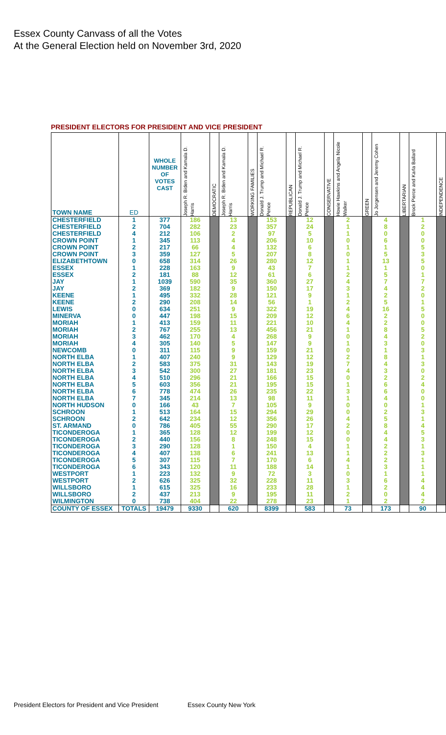Essex County Canvass of all the Votes
At the General Election held on November 3rd, 2020
PRESIDENT ELECTORS FOR PRESIDENT AND VICE PRESIDENT
| TOWN NAME | ED | WHOLE NUMBER OF VOTES CAST | Joseph R. Biden and Kamala D. Harris | DEMOCRATIC | Joseph R. Biden and Kamala D. Harris | WORKING FAMILIES | Donald J. Trump and Michael R. Pence | REPUBLICAN | Donald J. Trump and Michael R. Pence | CONSERVATIVE | Howie Hawkins and Angela Nicole Walker | GREEN | Jo Jorgensen and Jeremy Cohen | LIBERTARIAN | Brock Pierce and Karla Ballard | INDEPENDENCE |
| --- | --- | --- | --- | --- | --- | --- | --- | --- | --- | --- | --- | --- | --- | --- | --- | --- |
| CHESTERFIELD | 1 | 377 | 186 | | 13 | | 153 | | 12 | | 2 | | 4 | | 1 | |
| CHESTERFIELD | 2 | 704 | 282 | | 23 | | 357 | | 24 | | 1 | | 8 | | 2 | |
| CHESTERFIELD | 4 | 212 | 106 | | 2 | | 97 | | 5 | | 1 | | 0 | | 0 | |
| CROWN POINT | 1 | 345 | 113 | | 4 | | 206 | | 10 | | 0 | | 6 | | 0 | |
| CROWN POINT | 2 | 217 | 66 | | 4 | | 132 | | 6 | | 1 | | 1 | | 5 | |
| CROWN POINT | 3 | 359 | 127 | | 5 | | 207 | | 8 | | 0 | | 5 | | 3 | |
| ELIZABETHTOWN | 0 | 658 | 314 | | 26 | | 280 | | 12 | | 1 | | 13 | | 5 | |
| ESSEX | 1 | 228 | 163 | | 9 | | 43 | | 7 | | 1 | | 1 | | 0 | |
| ESSEX | 2 | 181 | 88 | | 12 | | 61 | | 6 | | 2 | | 5 | | 1 | |
| JAY | 1 | 1039 | 590 | | 35 | | 360 | | 27 | | 4 | | 7 | | 7 | |
| JAY | 2 | 369 | 182 | | 9 | | 150 | | 17 | | 3 | | 4 | | 2 | |
| KEENE | 1 | 495 | 332 | | 28 | | 121 | | 9 | | 1 | | 2 | | 0 | |
| KEENE | 2 | 290 | 208 | | 14 | | 56 | | 1 | | 2 | | 5 | | 1 | |
| LEWIS | 0 | 634 | 251 | | 9 | | 322 | | 19 | | 4 | | 16 | | 5 | |
| MINERVA | 0 | 447 | 198 | | 15 | | 209 | | 12 | | 6 | | 2 | | 0 | |
| MORIAH | 1 | 413 | 159 | | 11 | | 221 | | 10 | | 4 | | 2 | | 0 | |
| MORIAH | 2 | 767 | 255 | | 13 | | 456 | | 21 | | 1 | | 8 | | 5 | |
| MORIAH | 3 | 462 | 170 | | 4 | | 268 | | 9 | | 0 | | 4 | | 2 | |
| MORIAH | 4 | 305 | 140 | | 5 | | 147 | | 9 | | 1 | | 3 | | 0 | |
| NEWCOMB | 0 | 311 | 115 | | 9 | | 159 | | 21 | | 0 | | 1 | | 3 | |
| NORTH ELBA | 1 | 407 | 240 | | 9 | | 129 | | 12 | | 2 | | 8 | | 1 | |
| NORTH ELBA | 2 | 583 | 375 | | 31 | | 143 | | 19 | | 7 | | 4 | | 3 | |
| NORTH ELBA | 3 | 542 | 300 | | 27 | | 181 | | 23 | | 4 | | 3 | | 0 | |
| NORTH ELBA | 4 | 510 | 296 | | 21 | | 166 | | 15 | | 0 | | 2 | | 2 | |
| NORTH ELBA | 5 | 603 | 356 | | 21 | | 195 | | 15 | | 1 | | 6 | | 4 | |
| NORTH ELBA | 6 | 778 | 474 | | 26 | | 235 | | 22 | | 3 | | 6 | | 0 | |
| NORTH ELBA | 7 | 345 | 214 | | 13 | | 98 | | 11 | | 1 | | 4 | | 0 | |
| NORTH HUDSON | 0 | 166 | 43 | | 7 | | 105 | | 9 | | 0 | | 0 | | 1 | |
| SCHROON | 1 | 513 | 164 | | 15 | | 294 | | 29 | | 0 | | 2 | | 3 | |
| SCHROON | 2 | 642 | 234 | | 12 | | 356 | | 26 | | 4 | | 5 | | 1 | |
| ST. ARMAND | 0 | 786 | 405 | | 55 | | 290 | | 17 | | 2 | | 8 | | 4 | |
| TICONDEROGA | 1 | 365 | 128 | | 12 | | 199 | | 12 | | 0 | | 4 | | 5 | |
| TICONDEROGA | 2 | 440 | 156 | | 8 | | 248 | | 15 | | 0 | | 4 | | 3 | |
| TICONDEROGA | 3 | 290 | 128 | | 1 | | 150 | | 4 | | 1 | | 2 | | 1 | |
| TICONDEROGA | 4 | 407 | 138 | | 6 | | 241 | | 13 | | 1 | | 2 | | 3 | |
| TICONDEROGA | 5 | 307 | 115 | | 7 | | 170 | | 6 | | 4 | | 2 | | 1 | |
| TICONDEROGA | 6 | 343 | 120 | | 11 | | 188 | | 14 | | 1 | | 3 | | 1 | |
| WESTPORT | 1 | 223 | 132 | | 9 | | 72 | | 3 | | 0 | | 1 | | 1 | |
| WESTPORT | 2 | 626 | 325 | | 32 | | 228 | | 11 | | 3 | | 6 | | 4 | |
| WILLSBORO | 1 | 615 | 325 | | 16 | | 233 | | 28 | | 1 | | 2 | | 4 | |
| WILLSBORO | 2 | 437 | 213 | | 9 | | 195 | | 11 | | 2 | | 0 | | 4 | |
| WILMINGTON | 0 | 738 | 404 | | 22 | | 278 | | 23 | | 1 | | 2 | | 2 | |
| COUNTY OF ESSEX | TOTALS | 19479 | 9330 | | 620 | | 8399 | | 583 | | 73 | | 173 | | 90 | |
President Electors for President and Vice President
Essex County New York